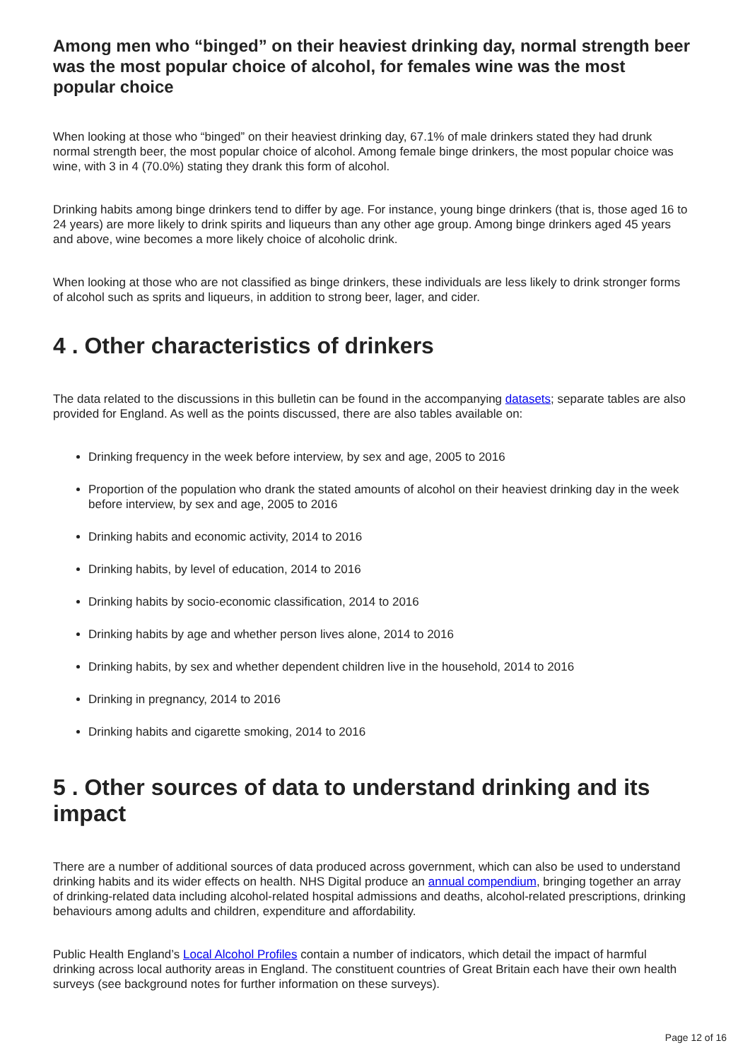Among men who “binged” on their heaviest drinking day, normal strength beer was the most popular choice of alcohol, for females wine was the most popular choice
When looking at those who “binged” on their heaviest drinking day, 67.1% of male drinkers stated they had drunk normal strength beer, the most popular choice of alcohol. Among female binge drinkers, the most popular choice was wine, with 3 in 4 (70.0%) stating they drank this form of alcohol.
Drinking habits among binge drinkers tend to differ by age. For instance, young binge drinkers (that is, those aged 16 to 24 years) are more likely to drink spirits and liqueurs than any other age group. Among binge drinkers aged 45 years and above, wine becomes a more likely choice of alcoholic drink.
When looking at those who are not classified as binge drinkers, these individuals are less likely to drink stronger forms of alcohol such as sprits and liqueurs, in addition to strong beer, lager, and cider.
4 . Other characteristics of drinkers
The data related to the discussions in this bulletin can be found in the accompanying datasets; separate tables are also provided for England. As well as the points discussed, there are also tables available on:
Drinking frequency in the week before interview, by sex and age, 2005 to 2016
Proportion of the population who drank the stated amounts of alcohol on their heaviest drinking day in the week before interview, by sex and age, 2005 to 2016
Drinking habits and economic activity, 2014 to 2016
Drinking habits, by level of education, 2014 to 2016
Drinking habits by socio-economic classification, 2014 to 2016
Drinking habits by age and whether person lives alone, 2014 to 2016
Drinking habits, by sex and whether dependent children live in the household, 2014 to 2016
Drinking in pregnancy, 2014 to 2016
Drinking habits and cigarette smoking, 2014 to 2016
5 . Other sources of data to understand drinking and its impact
There are a number of additional sources of data produced across government, which can also be used to understand drinking habits and its wider effects on health. NHS Digital produce an annual compendium, bringing together an array of drinking-related data including alcohol-related hospital admissions and deaths, alcohol-related prescriptions, drinking behaviours among adults and children, expenditure and affordability.
Public Health England’s Local Alcohol Profiles contain a number of indicators, which detail the impact of harmful drinking across local authority areas in England. The constituent countries of Great Britain each have their own health surveys (see background notes for further information on these surveys).
Page 12 of 16